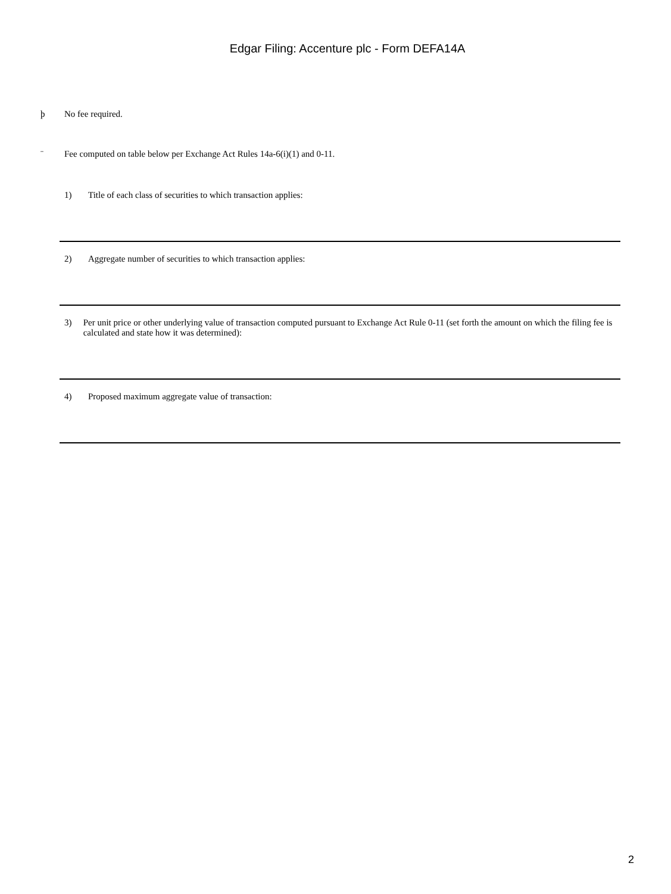Edgar Filing: Accenture plc - Form DEFA14A
þ No fee required.
¨ Fee computed on table below per Exchange Act Rules 14a-6(i)(1) and 0-11.
1) Title of each class of securities to which transaction applies:
2) Aggregate number of securities to which transaction applies:
3) Per unit price or other underlying value of transaction computed pursuant to Exchange Act Rule 0-11 (set forth the amount on which the filing fee is calculated and state how it was determined):
4) Proposed maximum aggregate value of transaction:
2